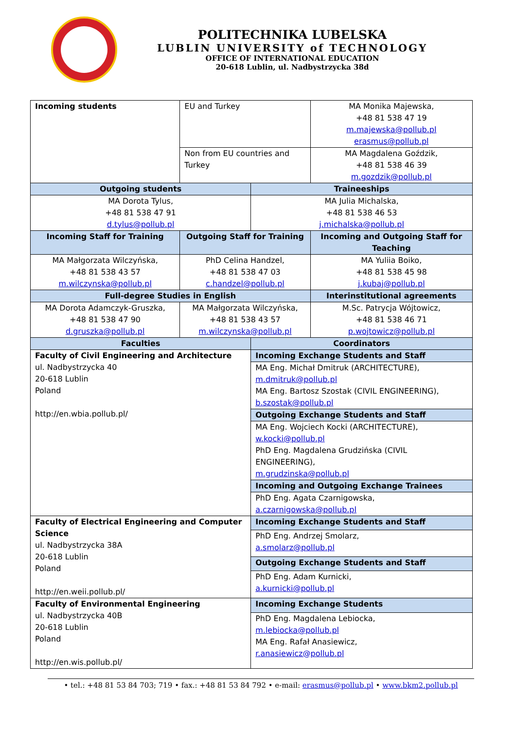POLITECHNIKA LUBELSKA
LUBLIN UNIVERSITY of TECHNOLOGY
OFFICE OF INTERNATIONAL EDUCATION
20-618 Lublin, ul. Nadbystrzycka 38d
| Incoming students | EU and Turkey | | MA Monika Majewska, +48 81 538 47 19 m.majewska@pollub.pl erasmus@pollub.pl |
| | Non from EU countries and Turkey | | MA Magdalena Goździk, +48 81 538 46 39 m.gozdzik@pollub.pl |
| Outgoing students | | Traineeships | |
| MA Dorota Tylus, +48 81 538 47 91 d.tylus@pollub.pl | | MA Julia Michalska, +48 81 538 46 53 j.michalska@pollub.pl | |
| Incoming Staff for Training | Outgoing Staff for Training | | Incoming and Outgoing Staff for Teaching |
| MA Małgorzata Wilczyńska, +48 81 538 43 57 m.wilczynska@pollub.pl | PhD Celina Handzel, +48 81 538 47 03 c.handzel@pollub.pl | | MA Yuliia Boiko, +48 81 538 45 98 j.kubaj@pollub.pl |
| Full-degree Studies in English | | | Interinstitutional agreements |
| MA Dorota Adamczyk-Gruszka, +48 81 538 47 90 d.gruszka@pollub.pl | MA Małgorzata Wilczyńska, +48 81 538 43 57 m.wilczynska@pollub.pl | | M.Sc. Patrycja Wójtowicz, +48 81 538 46 71 p.wojtowicz@pollub.pl |
| Faculties | | Coordinators | |
| Faculty of Civil Engineering and Architecture ul. Nadbystrzycka 40 20-618 Lublin Poland http://en.wbia.pollub.pl/ | | Incoming Exchange Students and Staff | |
| | | MA Eng. Michał Dmitruk (ARCHITECTURE), m.dmitruk@pollub.pl MA Eng. Bartosz Szostak (CIVIL ENGINEERING), b.szostak@pollub.pl | |
| | | Outgoing Exchange Students and Staff | |
| | | MA Eng. Wojciech Kocki (ARCHITECTURE), w.kocki@pollub.pl PhD Eng. Magdalena Grudzińska (CIVIL ENGINEERING), m.grudzinska@pollub.pl | |
| | | Incoming and Outgoing Exchange Trainees | |
| | | PhD Eng. Agata Czarnigowska, a.czarnigowska@pollub.pl | |
| Faculty of Electrical Engineering and Computer Science ul. Nadbystrzycka 38A 20-618 Lublin Poland http://en.weii.pollub.pl/ | | Incoming Exchange Students and Staff | |
| | | PhD Eng. Andrzej Smolarz, a.smolarz@pollub.pl | |
| | | Outgoing Exchange Students and Staff | |
| | | PhD Eng. Adam Kurnicki, a.kurnicki@pollub.pl | |
| Faculty of Environmental Engineering ul. Nadbystrzycka 40B 20-618 Lublin Poland http://en.wis.pollub.pl/ | | Incoming Exchange Students | |
| | | PhD Eng. Magdalena Lebiocka, m.lebiocka@pollub.pl MA Eng. Rafał Anasiewicz, r.anasiewicz@pollub.pl | |
• tel.: +48 81 53 84 703; 719 • fax.: +48 81 53 84 792 • e-mail: erasmus@pollub.pl • www.bkm2.pollub.pl